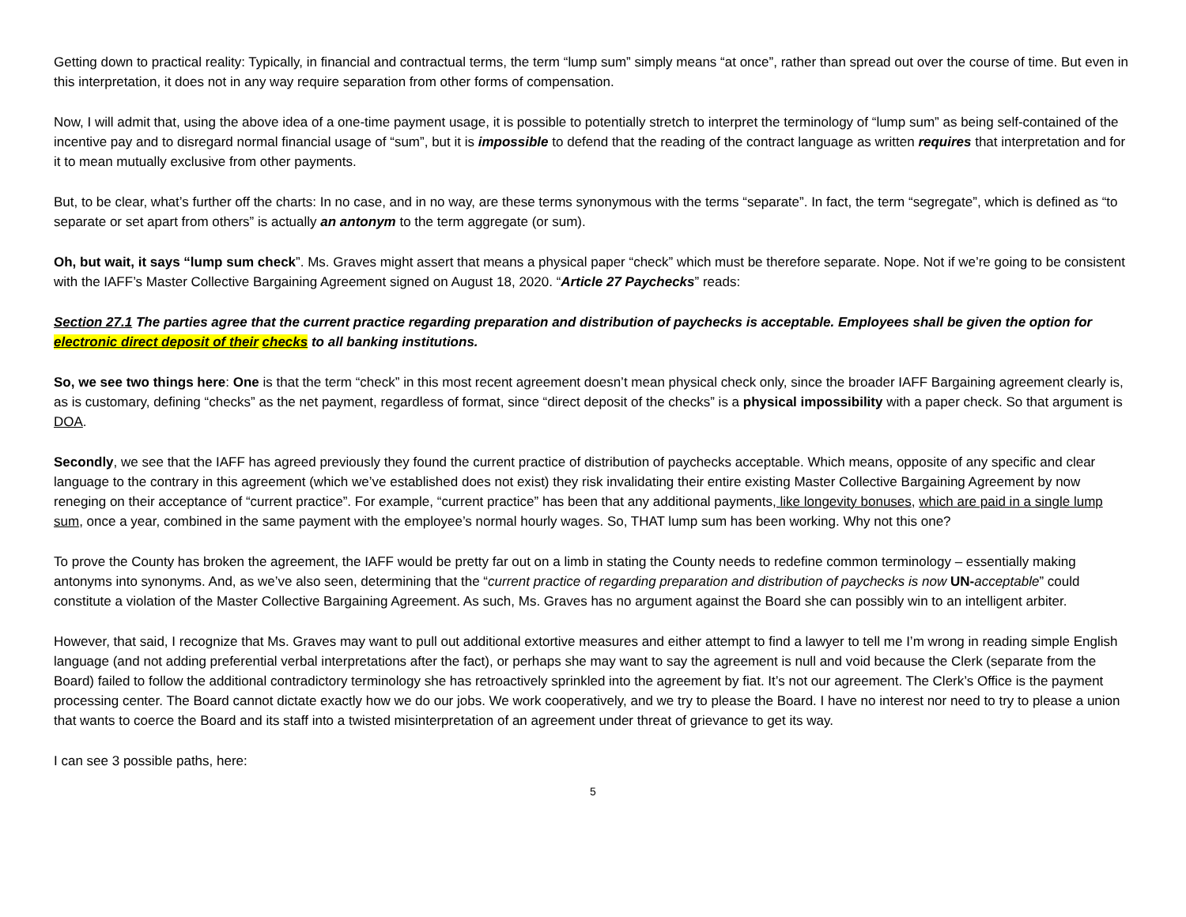Getting down to practical reality: Typically, in financial and contractual terms, the term “lump sum” simply means “at once”, rather than spread out over the course of time. But even in this interpretation, it does not in any way require separation from other forms of compensation.
Now, I will admit that, using the above idea of a one-time payment usage, it is possible to potentially stretch to interpret the terminology of “lump sum” as being self-contained of the incentive pay and to disregard normal financial usage of “sum”, but it is impossible to defend that the reading of the contract language as written requires that interpretation and for it to mean mutually exclusive from other payments.
But, to be clear, what’s further off the charts: In no case, and in no way, are these terms synonymous with the terms “separate”. In fact, the term “segregate”, which is defined as “to separate or set apart from others” is actually an antonym to the term aggregate (or sum).
Oh, but wait, it says “lump sum check”. Ms. Graves might assert that means a physical paper “check” which must be therefore separate. Nope. Not if we’re going to be consistent with the IAFF’s Master Collective Bargaining Agreement signed on August 18, 2020. “Article 27 Paychecks” reads:
Section 27.1 The parties agree that the current practice regarding preparation and distribution of paychecks is acceptable. Employees shall be given the option for electronic direct deposit of their checks to all banking institutions.
So, we see two things here: One is that the term “check” in this most recent agreement doesn’t mean physical check only, since the broader IAFF Bargaining agreement clearly is, as is customary, defining “checks” as the net payment, regardless of format, since “direct deposit of the checks” is a physical impossibility with a paper check. So that argument is DOA.
Secondly, we see that the IAFF has agreed previously they found the current practice of distribution of paychecks acceptable. Which means, opposite of any specific and clear language to the contrary in this agreement (which we’ve established does not exist) they risk invalidating their entire existing Master Collective Bargaining Agreement by now reneging on their acceptance of “current practice”. For example, “current practice” has been that any additional payments, like longevity bonuses, which are paid in a single lump sum, once a year, combined in the same payment with the employee’s normal hourly wages. So, THAT lump sum has been working. Why not this one?
To prove the County has broken the agreement, the IAFF would be pretty far out on a limb in stating the County needs to redefine common terminology – essentially making antonyms into synonyms. And, as we’ve also seen, determining that the “current practice of regarding preparation and distribution of paychecks is now UN-acceptable” could constitute a violation of the Master Collective Bargaining Agreement. As such, Ms. Graves has no argument against the Board she can possibly win to an intelligent arbiter.
However, that said, I recognize that Ms. Graves may want to pull out additional extortive measures and either attempt to find a lawyer to tell me I’m wrong in reading simple English language (and not adding preferential verbal interpretations after the fact), or perhaps she may want to say the agreement is null and void because the Clerk (separate from the Board) failed to follow the additional contradictory terminology she has retroactively sprinkled into the agreement by fiat. It’s not our agreement. The Clerk’s Office is the payment processing center. The Board cannot dictate exactly how we do our jobs. We work cooperatively, and we try to please the Board. I have no interest nor need to try to please a union that wants to coerce the Board and its staff into a twisted misinterpretation of an agreement under threat of grievance to get its way.
I can see 3 possible paths, here:
5